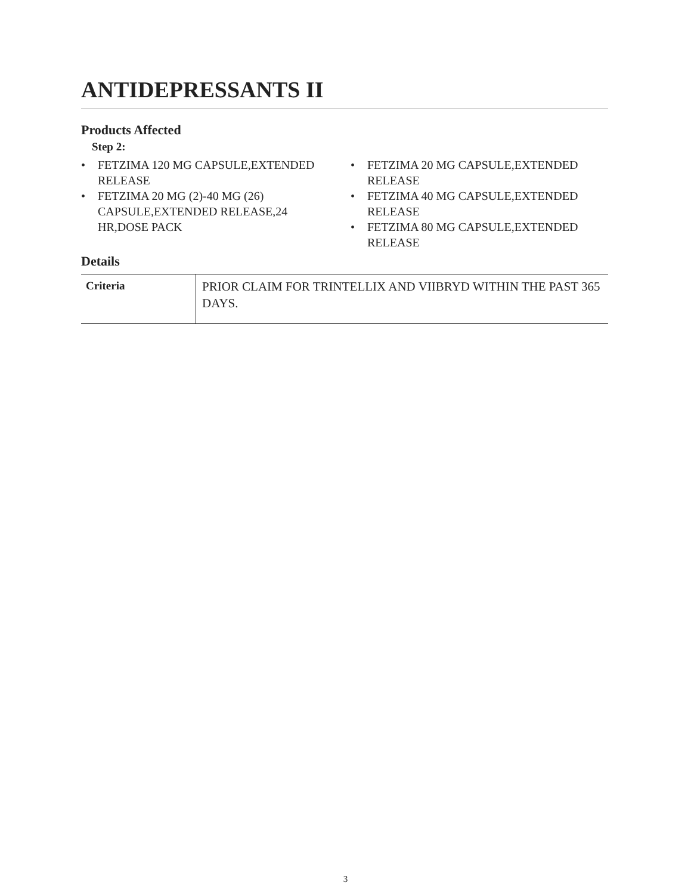ANTIDEPRESSANTS II
Products Affected
Step 2:
• FETZIMA 120 MG CAPSULE,EXTENDED RELEASE
• FETZIMA 20 MG (2)-40 MG (26) CAPSULE,EXTENDED RELEASE,24 HR,DOSE PACK
• FETZIMA 20 MG CAPSULE,EXTENDED RELEASE
• FETZIMA 40 MG CAPSULE,EXTENDED RELEASE
• FETZIMA 80 MG CAPSULE,EXTENDED RELEASE
Details
| Criteria | PRIOR CLAIM FOR TRINTELLIX AND VIIBRYD WITHIN THE PAST 365 DAYS. |
3